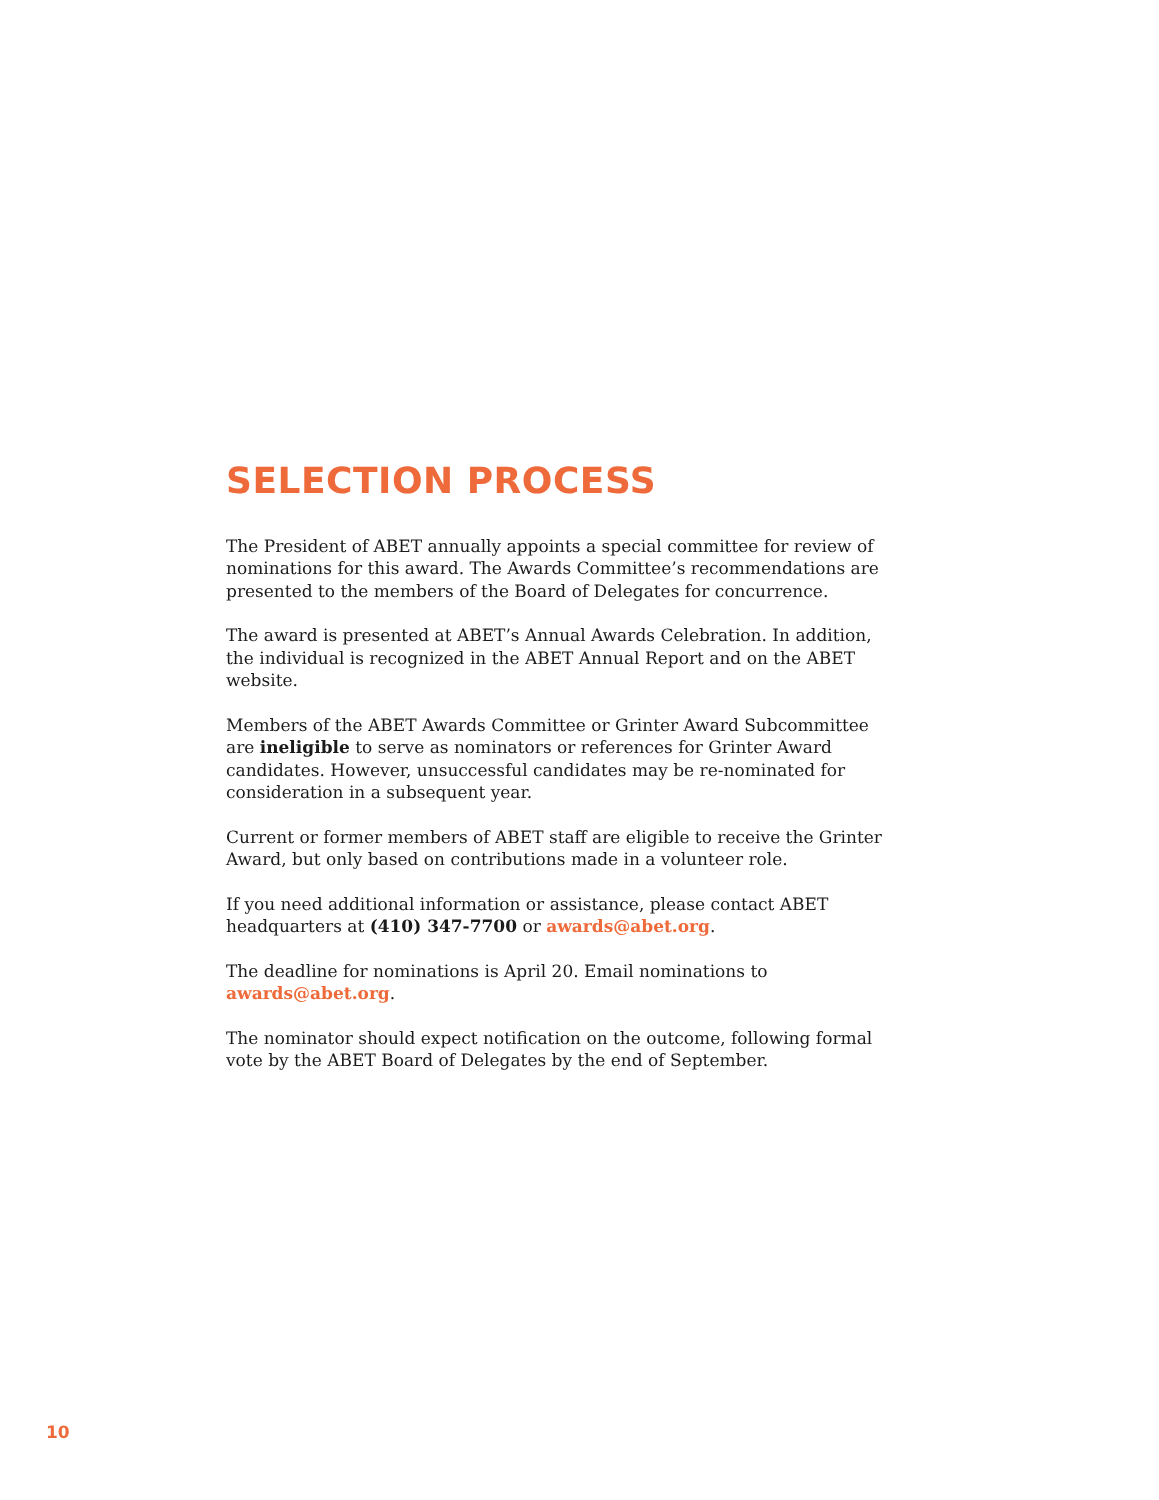SELECTION PROCESS
The President of ABET annually appoints a special committee for review of nominations for this award. The Awards Committee’s recommendations are presented to the members of the Board of Delegates for concurrence.
The award is presented at ABET’s Annual Awards Celebration. In addition, the individual is recognized in the ABET Annual Report and on the ABET website.
Members of the ABET Awards Committee or Grinter Award Subcommittee are ineligible to serve as nominators or references for Grinter Award candidates. However, unsuccessful candidates may be re-nominated for consideration in a subsequent year.
Current or former members of ABET staff are eligible to receive the Grinter Award, but only based on contributions made in a volunteer role.
If you need additional information or assistance, please contact ABET headquarters at (410) 347-7700 or awards@abet.org.
The deadline for nominations is April 20. Email nominations to awards@abet.org.
The nominator should expect notification on the outcome, following formal vote by the ABET Board of Delegates by the end of September.
10